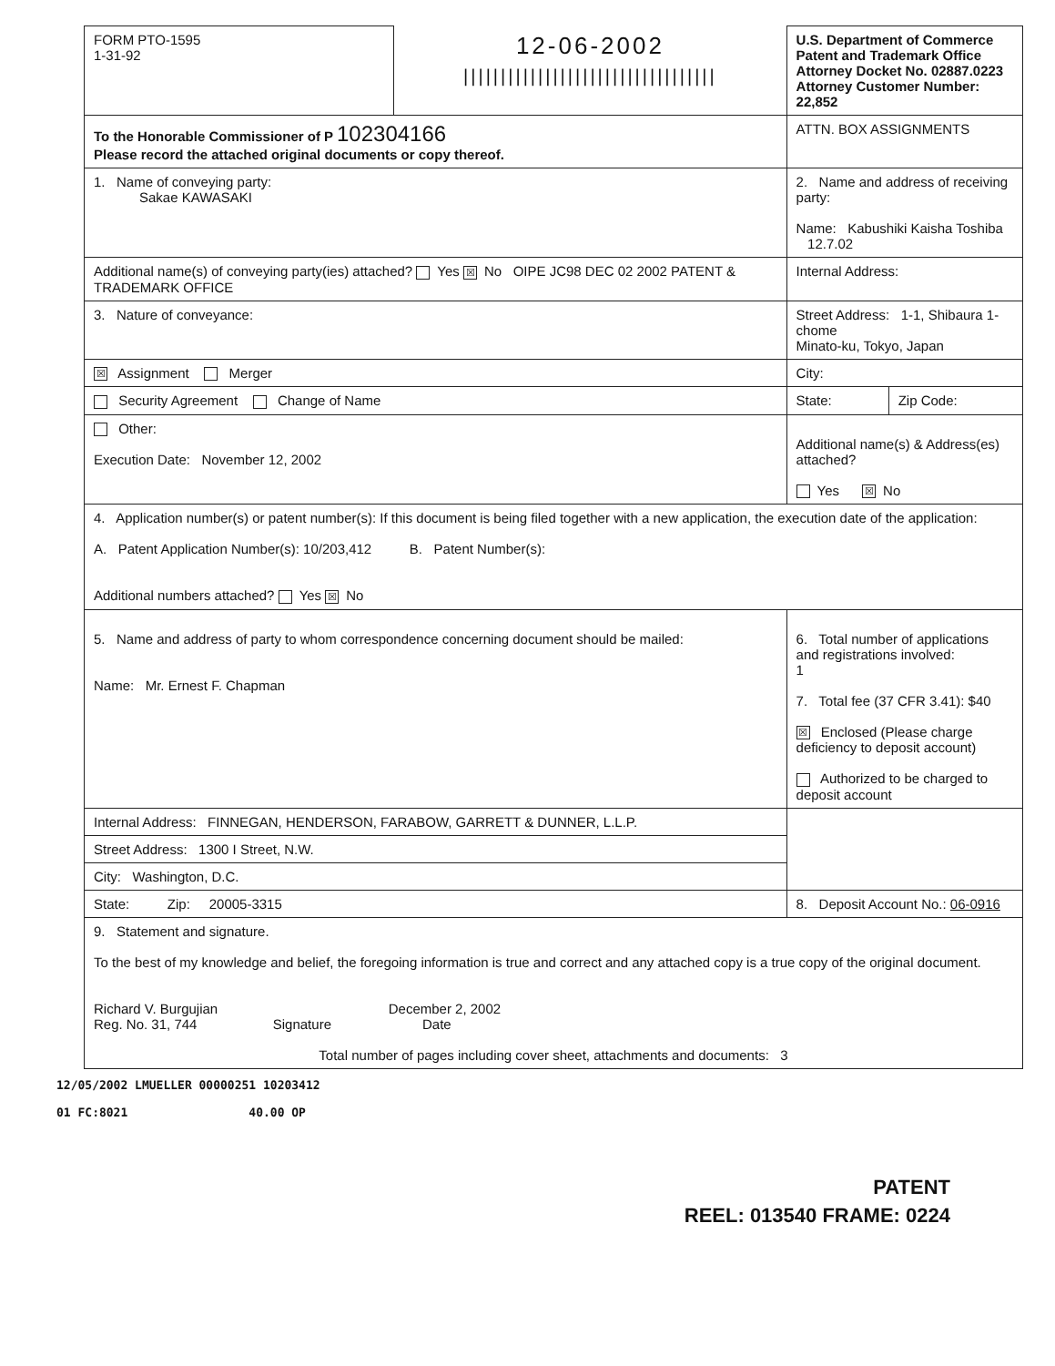| FORM PTO-1595 1-31-92 | 12-06-2002 ////////////////////////////////// | U.S. Department of Commerce Patent and Trademark Office Attorney Docket No. 02887.0223 Attorney Customer Number: 22,852 | |
| To the Honorable Commissioner of P 102304166 Please record the attached original documents or copy thereof. | | ATTN. BOX ASSIGNMENTS | |
| 1. Name of conveying party: Sakae KAWASAKI | | 2. Name and address of receiving party: Name: Kabushiki Kaisha Toshiba 12.7.02 | |
| Additional name(s) of conveying party(ies) attached? Yes ☒ No OIPE JC98 DEC 02 2002 PATENT & TRADEMARK OFFICE | | Internal Address: | |
| 3. Nature of conveyance: | | Street Address: 1-1, Shibaura 1-chome Minato-ku, Tokyo, Japan | |
| ☒ Assignment Merger | | City: | |
| Security Agreement Change of Name | | State: | Zip Code: |
| Other: Execution Date: November 12, 2002 | | Additional name(s) & Address(es) attached? Yes ☒ No | |
| 4. Application number(s) or patent number(s): If this document is being filed together with a new application, the execution date of the application: A. Patent Application Number(s): 10/203,412 B. Patent Number(s): Additional numbers attached? Yes ☒ No | | | |
| 5. Name and address of party to whom correspondence concerning document should be mailed: Name: Mr. Ernest F. Chapman | | 6. Total number of applications and registrations involved: 1 7. Total fee (37 CFR 3.41): $40 ☒ Enclosed (Please charge deficiency to deposit account) Authorized to be charged to deposit account | |
| Internal Address: FINNEGAN, HENDERSON, FARABOW, GARRETT & DUNNER, L.L.P. | | | |
| Street Address: 1300 I Street, N.W. | | | |
| City: Washington, D.C. | | | |
| State: Zip: 20005-3315 | | 8. Deposit Account No.: 06-0916 | |
| 9. Statement and signature. To the best of my knowledge and belief, the foregoing information is true and correct and any attached copy is a true copy of the original document. Richard V. Burgujian December 2, 2002 Reg. No. 31, 744 Signature Date Total number of pages including cover sheet, attachments and documents: 3 | | | |
12/05/2002 LMUELLER 00000251 10203412
01 FC:8021 40.00 OP
PATENT
REEL: 013540 FRAME: 0224